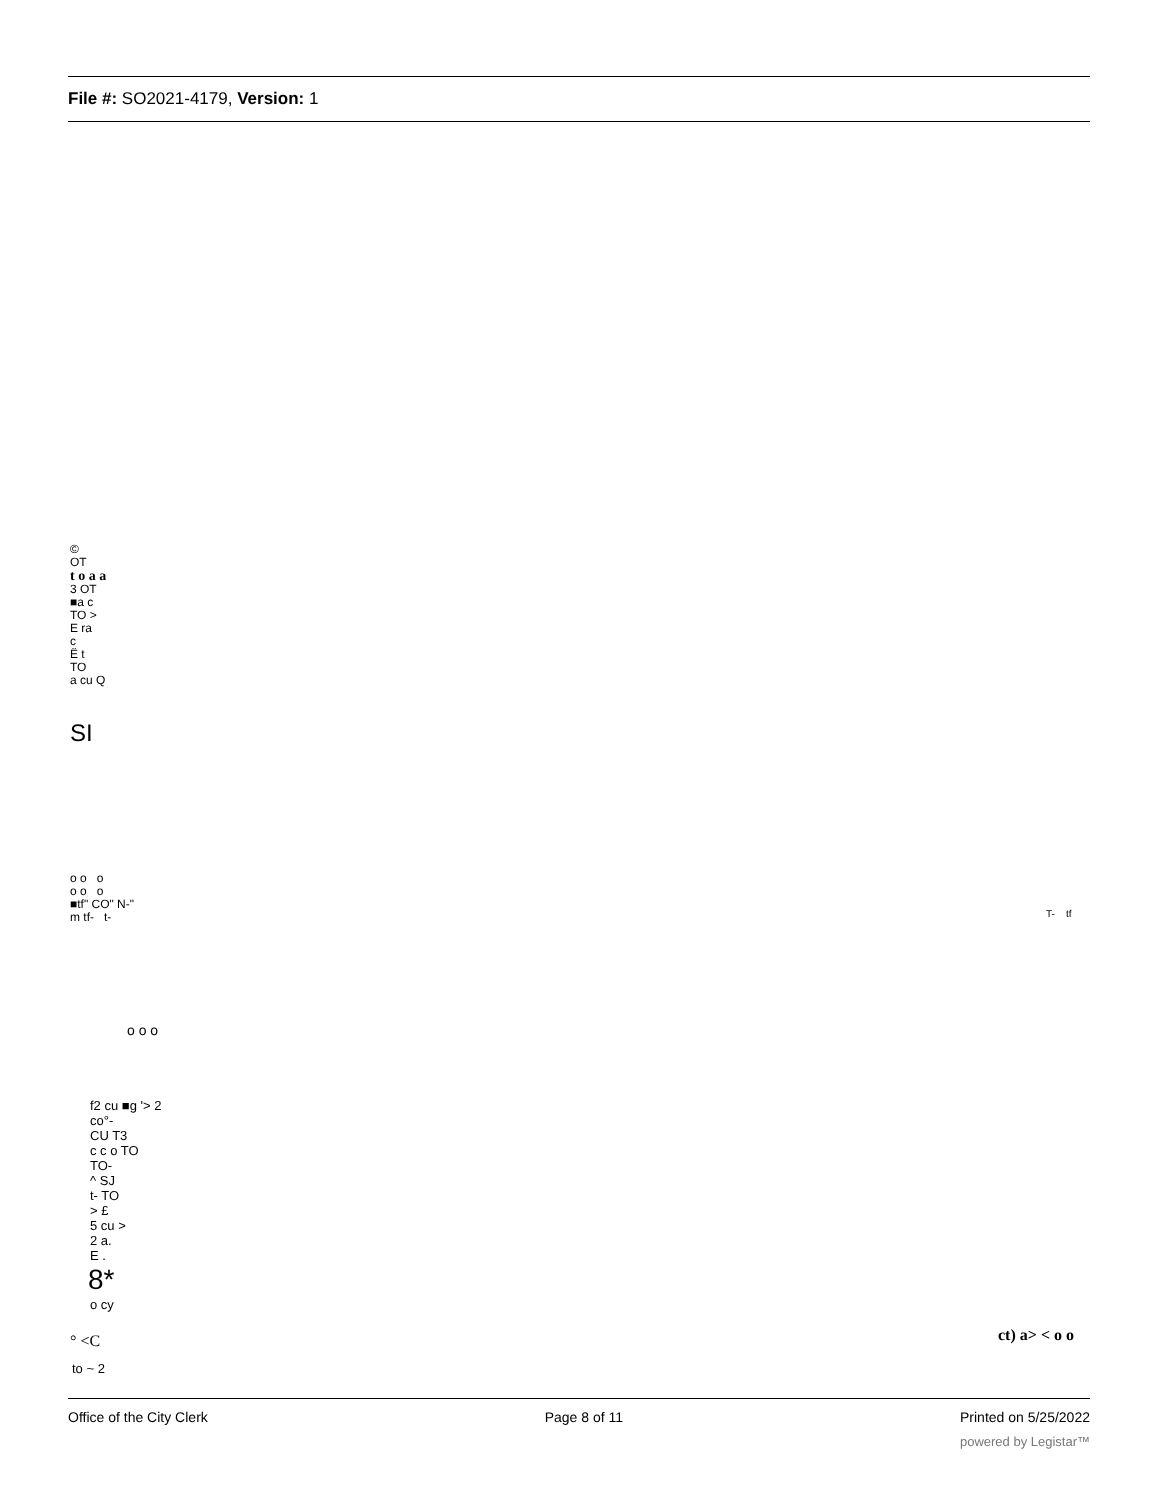File #: SO2021-4179, Version: 1
©
OT
t o a a
3 OT
■a c
TO >
E ra
c
Ë t
TO
a cu Q
SI
o o o
o o o
■tf" CO" N-"
m tf- t-
T- tf
o o o
f2 cu ■g '> 2
co°-
CU T3
c c o TO
TO-
^ SJ
t- TO
> £
5 cu >
2 a.
E .
8*
o cy
° <C
to ~ 2
ct) a> < o o
Office of the City Clerk Page 8 of 11 Printed on 5/25/2022
powered by Legistar™